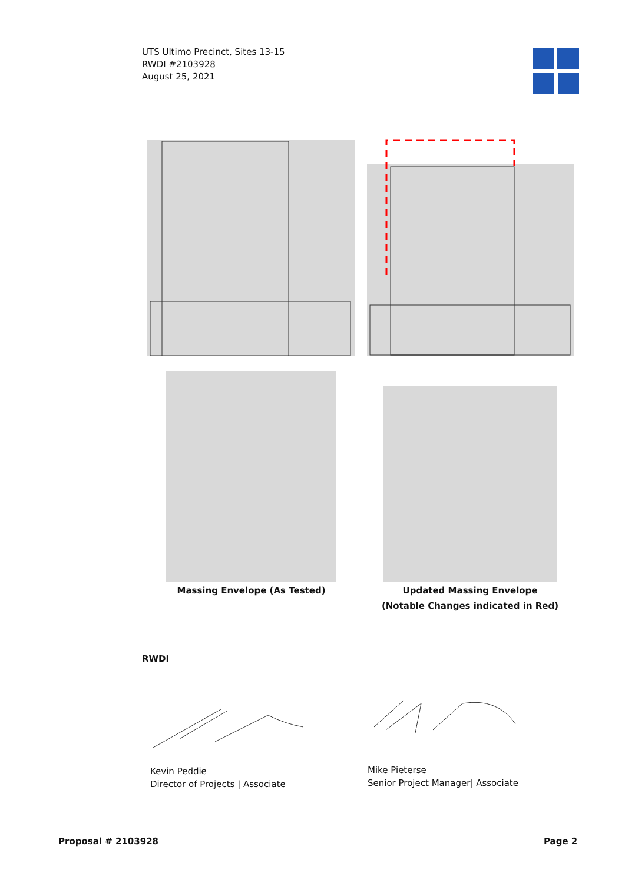UTS Ultimo Precinct, Sites 13-15
RWDI #2103928
August 25, 2021
Massing Envelope (As Tested)
Updated Massing Envelope
(Notable Changes indicated in Red)
RWDI
Kevin Peddie
Director of Projects | Associate
Mike Pieterse
Senior Project Manager| Associate
Proposal # 2103928 Page 2